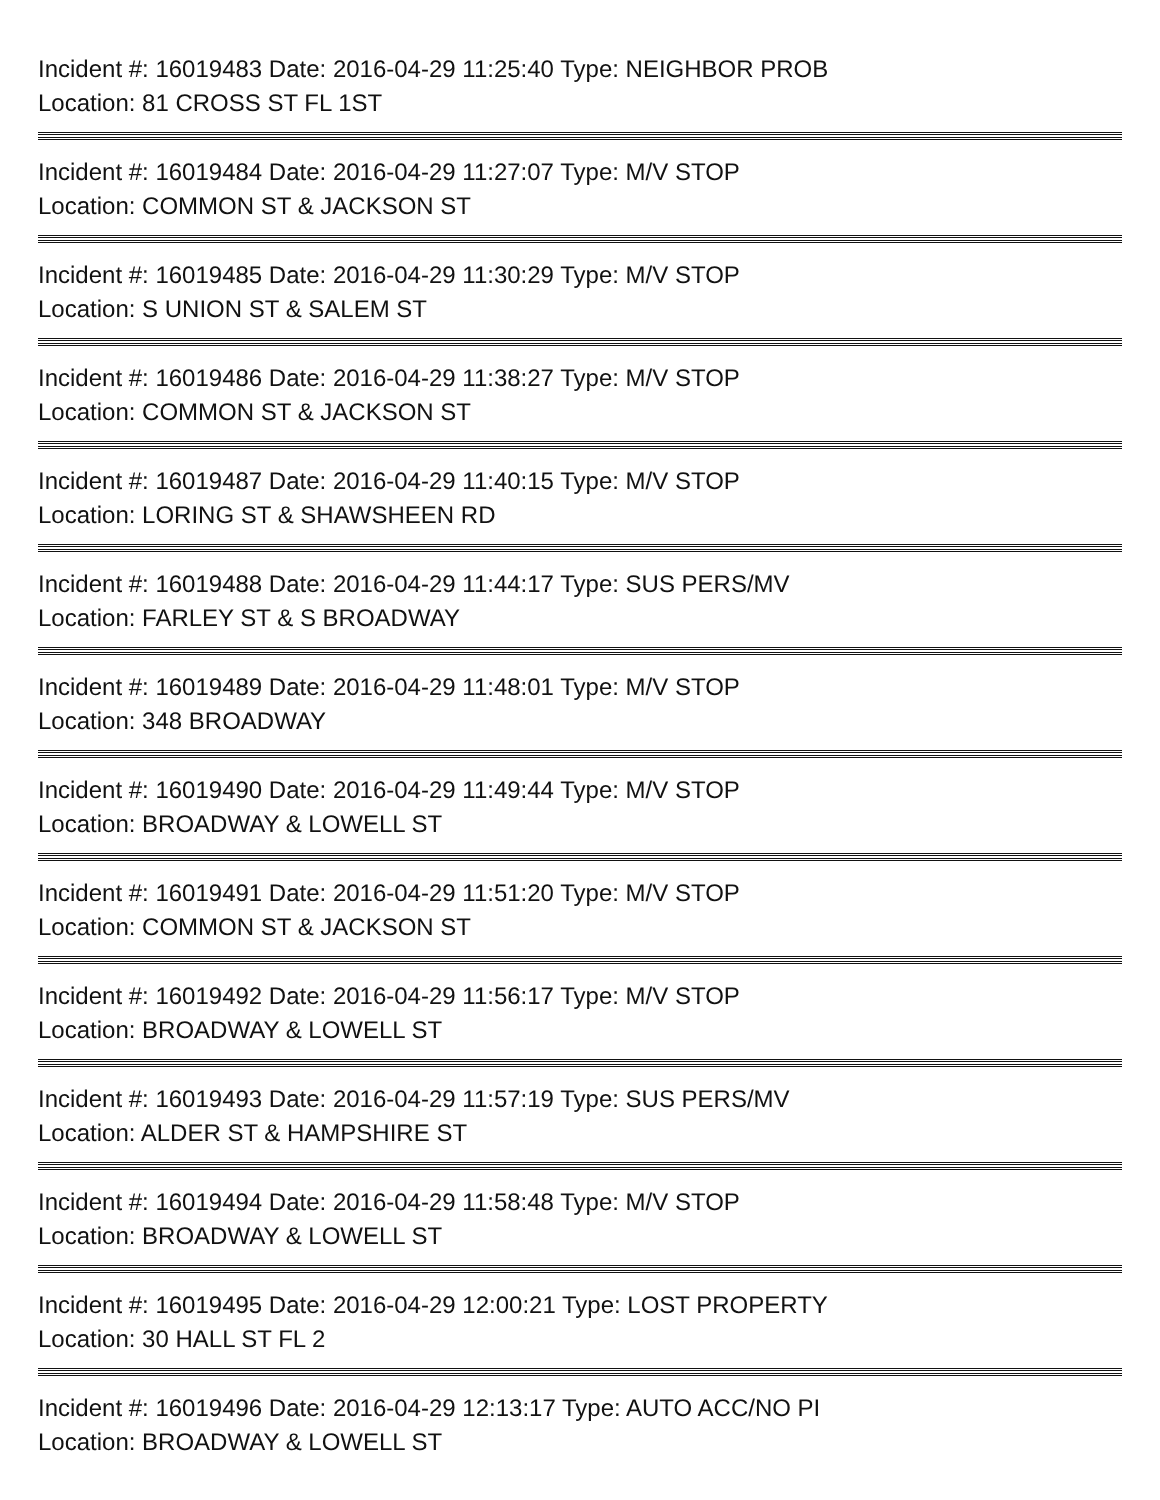Incident #: 16019483 Date: 2016-04-29 11:25:40 Type: NEIGHBOR PROB
Location: 81 CROSS ST FL 1ST
Incident #: 16019484 Date: 2016-04-29 11:27:07 Type: M/V STOP
Location: COMMON ST & JACKSON ST
Incident #: 16019485 Date: 2016-04-29 11:30:29 Type: M/V STOP
Location: S UNION ST & SALEM ST
Incident #: 16019486 Date: 2016-04-29 11:38:27 Type: M/V STOP
Location: COMMON ST & JACKSON ST
Incident #: 16019487 Date: 2016-04-29 11:40:15 Type: M/V STOP
Location: LORING ST & SHAWSHEEN RD
Incident #: 16019488 Date: 2016-04-29 11:44:17 Type: SUS PERS/MV
Location: FARLEY ST & S BROADWAY
Incident #: 16019489 Date: 2016-04-29 11:48:01 Type: M/V STOP
Location: 348 BROADWAY
Incident #: 16019490 Date: 2016-04-29 11:49:44 Type: M/V STOP
Location: BROADWAY & LOWELL ST
Incident #: 16019491 Date: 2016-04-29 11:51:20 Type: M/V STOP
Location: COMMON ST & JACKSON ST
Incident #: 16019492 Date: 2016-04-29 11:56:17 Type: M/V STOP
Location: BROADWAY & LOWELL ST
Incident #: 16019493 Date: 2016-04-29 11:57:19 Type: SUS PERS/MV
Location: ALDER ST & HAMPSHIRE ST
Incident #: 16019494 Date: 2016-04-29 11:58:48 Type: M/V STOP
Location: BROADWAY & LOWELL ST
Incident #: 16019495 Date: 2016-04-29 12:00:21 Type: LOST PROPERTY
Location: 30 HALL ST FL 2
Incident #: 16019496 Date: 2016-04-29 12:13:17 Type: AUTO ACC/NO PI
Location: BROADWAY & LOWELL ST